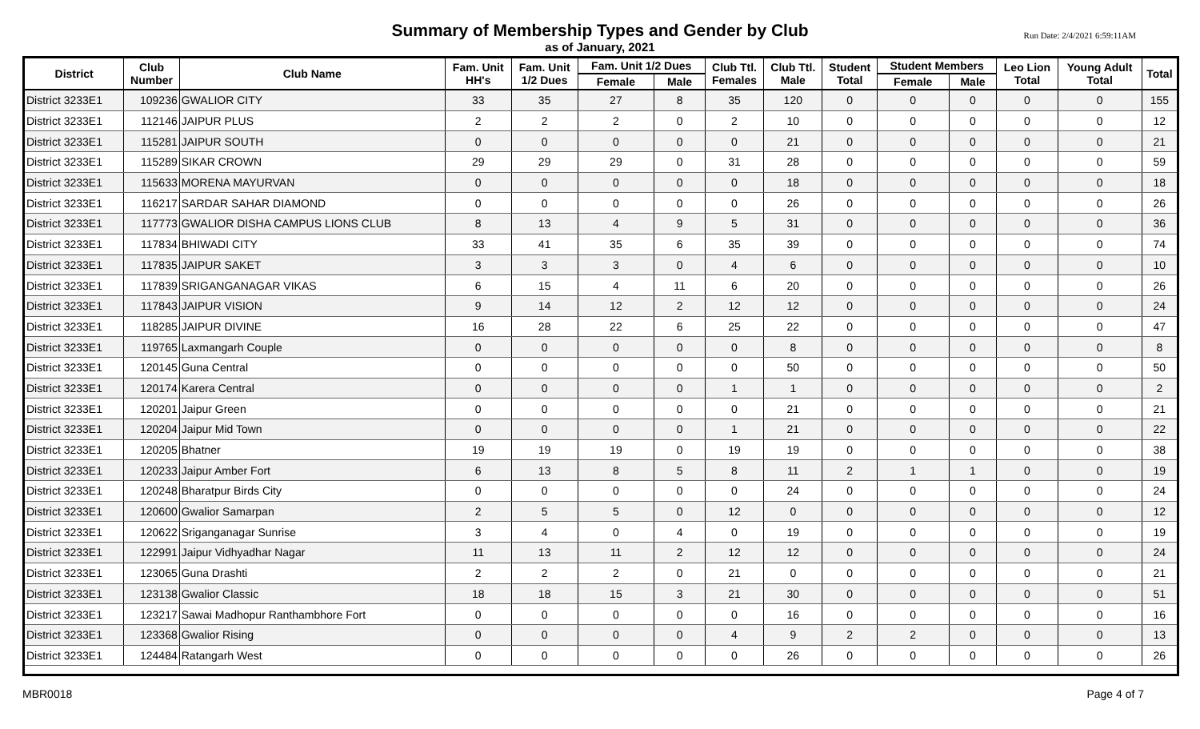Summary of Membership Types and Gender by Club
as of January, 2021
Run Date: 2/4/2021 6:59:11AM
| District | Club Number | Club Name | Fam. Unit HH's | Fam. Unit 1/2 Dues | Fam. Unit 1/2 Dues | | Club Ttl. Females | Club Ttl. Male | Student Total | Student Members | | Leo Lion Total | Young Adult Total | Total |
| --- | --- | --- | --- | --- | --- | --- | --- | --- | --- | --- | --- | --- | --- | --- |
| | | | | | Female | Male | | | | Female | Male | | | |
| District 3233E1 | 109236 | GWALIOR CITY | 33 | 35 | 27 | 8 | 35 | 120 | 0 | 0 | 0 | 0 | 0 | 155 |
| District 3233E1 | 112146 | JAIPUR PLUS | 2 | 2 | 2 | 0 | 2 | 10 | 0 | 0 | 0 | 0 | 0 | 12 |
| District 3233E1 | 115281 | JAIPUR SOUTH | 0 | 0 | 0 | 0 | 0 | 21 | 0 | 0 | 0 | 0 | 0 | 21 |
| District 3233E1 | 115289 | SIKAR CROWN | 29 | 29 | 29 | 0 | 31 | 28 | 0 | 0 | 0 | 0 | 0 | 59 |
| District 3233E1 | 115633 | MORENA MAYURVAN | 0 | 0 | 0 | 0 | 0 | 18 | 0 | 0 | 0 | 0 | 0 | 18 |
| District 3233E1 | 116217 | SARDAR SAHAR DIAMOND | 0 | 0 | 0 | 0 | 0 | 26 | 0 | 0 | 0 | 0 | 0 | 26 |
| District 3233E1 | 117773 | GWALIOR DISHA CAMPUS LIONS CLUB | 8 | 13 | 4 | 9 | 5 | 31 | 0 | 0 | 0 | 0 | 0 | 36 |
| District 3233E1 | 117834 | BHIWADI CITY | 33 | 41 | 35 | 6 | 35 | 39 | 0 | 0 | 0 | 0 | 0 | 74 |
| District 3233E1 | 117835 | JAIPUR SAKET | 3 | 3 | 3 | 0 | 4 | 6 | 0 | 0 | 0 | 0 | 0 | 10 |
| District 3233E1 | 117839 | SRIGANGANAGAR VIKAS | 6 | 15 | 4 | 11 | 6 | 20 | 0 | 0 | 0 | 0 | 0 | 26 |
| District 3233E1 | 117843 | JAIPUR VISION | 9 | 14 | 12 | 2 | 12 | 12 | 0 | 0 | 0 | 0 | 0 | 24 |
| District 3233E1 | 118285 | JAIPUR DIVINE | 16 | 28 | 22 | 6 | 25 | 22 | 0 | 0 | 0 | 0 | 0 | 47 |
| District 3233E1 | 119765 | Laxmangarh Couple | 0 | 0 | 0 | 0 | 0 | 8 | 0 | 0 | 0 | 0 | 0 | 8 |
| District 3233E1 | 120145 | Guna Central | 0 | 0 | 0 | 0 | 0 | 50 | 0 | 0 | 0 | 0 | 0 | 50 |
| District 3233E1 | 120174 | Karera Central | 0 | 0 | 0 | 0 | 1 | 1 | 0 | 0 | 0 | 0 | 0 | 2 |
| District 3233E1 | 120201 | Jaipur Green | 0 | 0 | 0 | 0 | 0 | 21 | 0 | 0 | 0 | 0 | 0 | 21 |
| District 3233E1 | 120204 | Jaipur Mid Town | 0 | 0 | 0 | 0 | 1 | 21 | 0 | 0 | 0 | 0 | 0 | 22 |
| District 3233E1 | 120205 | Bhatner | 19 | 19 | 19 | 0 | 19 | 19 | 0 | 0 | 0 | 0 | 0 | 38 |
| District 3233E1 | 120233 | Jaipur Amber Fort | 6 | 13 | 8 | 5 | 8 | 11 | 2 | 1 | 1 | 0 | 0 | 19 |
| District 3233E1 | 120248 | Bharatpur Birds City | 0 | 0 | 0 | 0 | 0 | 24 | 0 | 0 | 0 | 0 | 0 | 24 |
| District 3233E1 | 120600 | Gwalior Samarpan | 2 | 5 | 5 | 0 | 12 | 0 | 0 | 0 | 0 | 0 | 0 | 12 |
| District 3233E1 | 120622 | Sriganganagar Sunrise | 3 | 4 | 0 | 4 | 0 | 19 | 0 | 0 | 0 | 0 | 0 | 19 |
| District 3233E1 | 122991 | Jaipur Vidhyadhar Nagar | 11 | 13 | 11 | 2 | 12 | 12 | 0 | 0 | 0 | 0 | 0 | 24 |
| District 3233E1 | 123065 | Guna Drashti | 2 | 2 | 2 | 0 | 21 | 0 | 0 | 0 | 0 | 0 | 0 | 21 |
| District 3233E1 | 123138 | Gwalior Classic | 18 | 18 | 15 | 3 | 21 | 30 | 0 | 0 | 0 | 0 | 0 | 51 |
| District 3233E1 | 123217 | Sawai Madhopur Ranthambhore Fort | 0 | 0 | 0 | 0 | 0 | 16 | 0 | 0 | 0 | 0 | 0 | 16 |
| District 3233E1 | 123368 | Gwalior Rising | 0 | 0 | 0 | 0 | 4 | 9 | 2 | 2 | 0 | 0 | 0 | 13 |
| District 3233E1 | 124484 | Ratangarh West | 0 | 0 | 0 | 0 | 0 | 26 | 0 | 0 | 0 | 0 | 0 | 26 |
MBR0018 Page 4 of 7